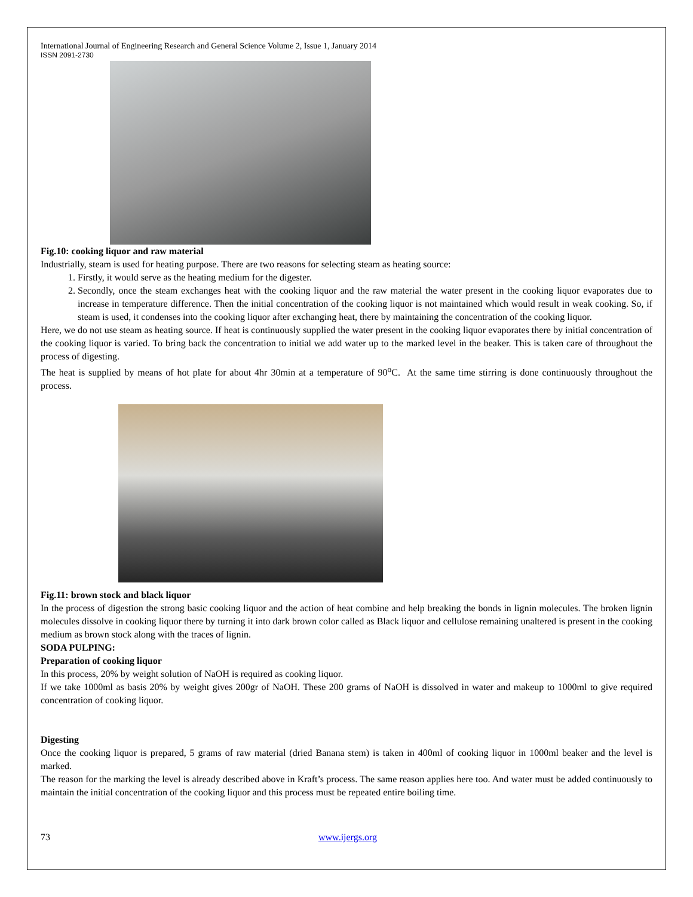International Journal of Engineering Research and General Science Volume 2, Issue 1, January 2014
ISSN 2091-2730
Fig.10: cooking liquor and raw material
Industrially, steam is used for heating purpose. There are two reasons for selecting steam as heating source:
1. Firstly, it would serve as the heating medium for the digester.
2. Secondly, once the steam exchanges heat with the cooking liquor and the raw material the water present in the cooking liquor evaporates due to increase in temperature difference. Then the initial concentration of the cooking liquor is not maintained which would result in weak cooking. So, if steam is used, it condenses into the cooking liquor after exchanging heat, there by maintaining the concentration of the cooking liquor.
Here, we do not use steam as heating source. If heat is continuously supplied the water present in the cooking liquor evaporates there by initial concentration of the cooking liquor is varied. To bring back the concentration to initial we add water up to the marked level in the beaker. This is taken care of throughout the process of digesting.
The heat is supplied by means of hot plate for about 4hr 30min at a temperature of 90<sup>o</sup>C. At the same time stirring is done continuously throughout the process.
Fig.11: brown stock and black liquor
In the process of digestion the strong basic cooking liquor and the action of heat combine and help breaking the bonds in lignin molecules. The broken lignin molecules dissolve in cooking liquor there by turning it into dark brown color called as Black liquor and cellulose remaining unaltered is present in the cooking medium as brown stock along with the traces of lignin.
SODA PULPING:
Preparation of cooking liquor
In this process, 20% by weight solution of NaOH is required as cooking liquor.
If we take 1000ml as basis 20% by weight gives 200gr of NaOH. These 200 grams of NaOH is dissolved in water and makeup to 1000ml to give required concentration of cooking liquor.
Digesting
Once the cooking liquor is prepared, 5 grams of raw material (dried Banana stem) is taken in 400ml of cooking liquor in 1000ml beaker and the level is marked.
The reason for the marking the level is already described above in Kraft’s process. The same reason applies here too. And water must be added continuously to maintain the initial concentration of the cooking liquor and this process must be repeated entire boiling time.
73 www.ijergs.org